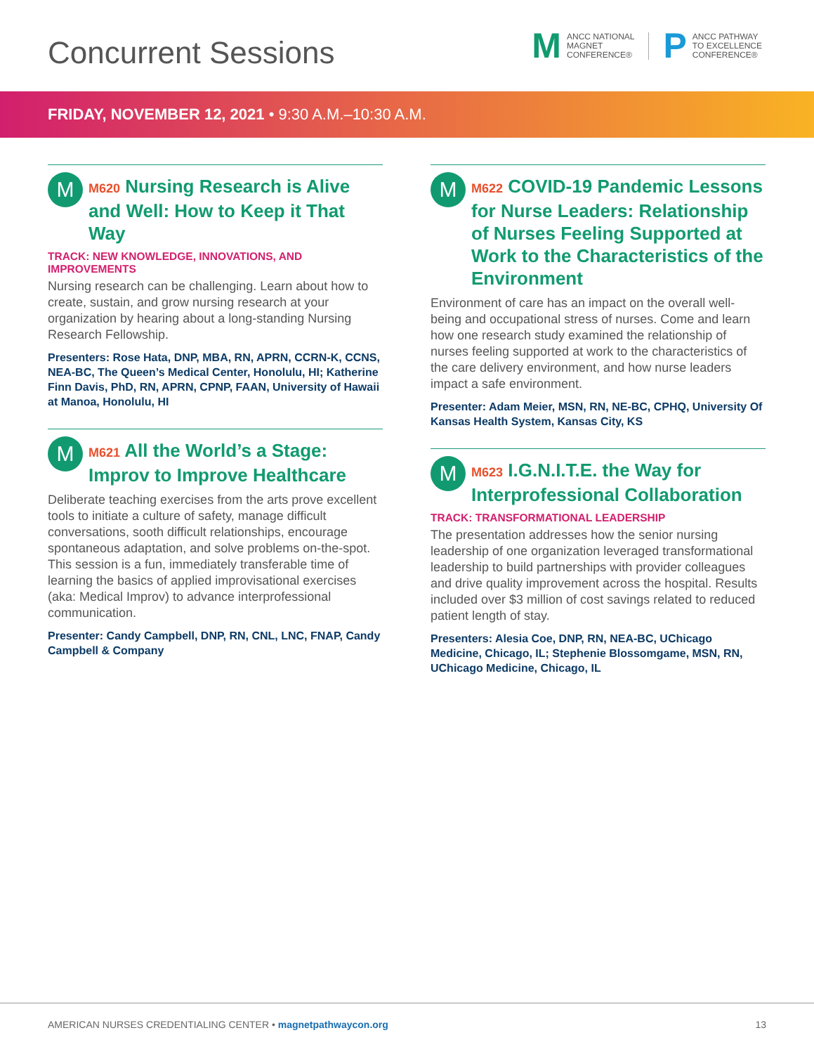Concurrent Sessions
M ANCC NATIONAL
MAGNET
CONFERENCE®
P ANCC PATHWAY
TO EXCELLENCE
CONFERENCE®
FRIDAY, NOVEMBER 12, 2021 • 9:30 A.M.–10:30 A.M.
M
M620 Nursing Research is Alive and Well: How to Keep it That Way
TRACK: NEW KNOWLEDGE, INNOVATIONS, AND IMPROVEMENTS
Nursing research can be challenging. Learn about how to create, sustain, and grow nursing research at your organization by hearing about a long-standing Nursing Research Fellowship.
Presenters: Rose Hata, DNP, MBA, RN, APRN, CCRN-K, CCNS, NEA-BC, The Queen’s Medical Center, Honolulu, HI; Katherine Finn Davis, PhD, RN, APRN, CPNP, FAAN, University of Hawaii at Manoa, Honolulu, HI
M
M621 All the World’s a Stage: Improv to Improve Healthcare
Deliberate teaching exercises from the arts prove excellent tools to initiate a culture of safety, manage difficult conversations, sooth difficult relationships, encourage spontaneous adaptation, and solve problems on-the-spot. This session is a fun, immediately transferable time of learning the basics of applied improvisational exercises (aka: Medical Improv) to advance interprofessional communication.
Presenter: Candy Campbell, DNP, RN, CNL, LNC, FNAP, Candy Campbell & Company
M
M622 COVID-19 Pandemic Lessons for Nurse Leaders: Relationship of Nurses Feeling Supported at Work to the Characteristics of the Environment
Environment of care has an impact on the overall well-being and occupational stress of nurses. Come and learn how one research study examined the relationship of nurses feeling supported at work to the characteristics of the care delivery environment, and how nurse leaders impact a safe environment.
Presenter: Adam Meier, MSN, RN, NE-BC, CPHQ, University Of Kansas Health System, Kansas City, KS
M
M623 I.G.N.I.T.E. the Way for Interprofessional Collaboration
TRACK: TRANSFORMATIONAL LEADERSHIP
The presentation addresses how the senior nursing leadership of one organization leveraged transformational leadership to build partnerships with provider colleagues and drive quality improvement across the hospital. Results included over $3 million of cost savings related to reduced patient length of stay.
Presenters: Alesia Coe, DNP, RN, NEA-BC, UChicago Medicine, Chicago, IL; Stephenie Blossomgame, MSN, RN, UChicago Medicine, Chicago, IL
AMERICAN NURSES CREDENTIALING CENTER • magnetpathwaycon.org 13